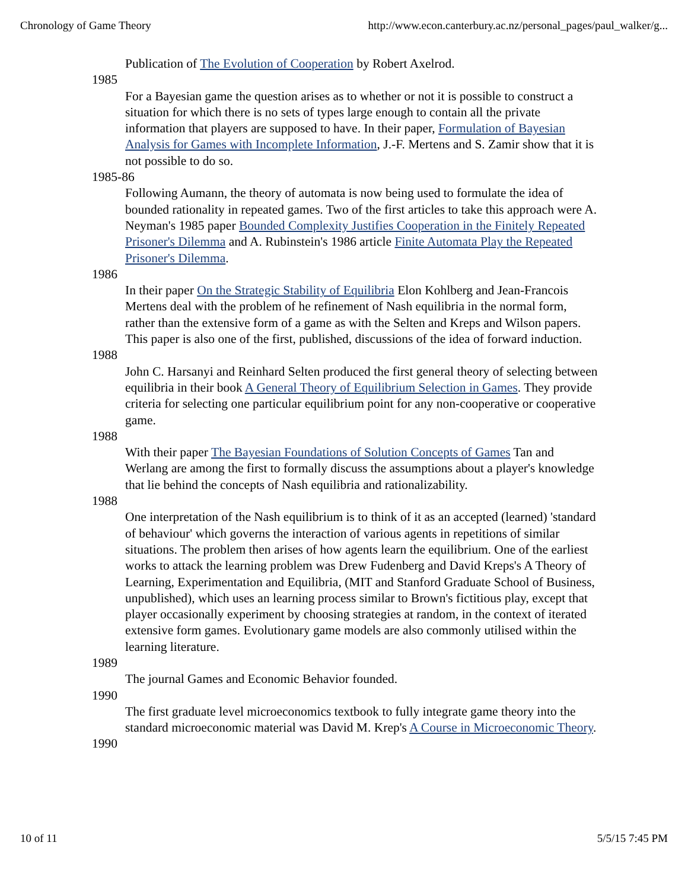Chronology of Game Theory http://www.econ.canterbury.ac.nz/personal_pages/paul_walker/g...
Publication of The Evolution of Cooperation by Robert Axelrod.
1985
For a Bayesian game the question arises as to whether or not it is possible to construct a situation for which there is no sets of types large enough to contain all the private information that players are supposed to have. In their paper, Formulation of Bayesian Analysis for Games with Incomplete Information, J.-F. Mertens and S. Zamir show that it is not possible to do so.
1985-86
Following Aumann, the theory of automata is now being used to formulate the idea of bounded rationality in repeated games. Two of the first articles to take this approach were A. Neyman's 1985 paper Bounded Complexity Justifies Cooperation in the Finitely Repeated Prisoner's Dilemma and A. Rubinstein's 1986 article Finite Automata Play the Repeated Prisoner's Dilemma.
1986
In their paper On the Strategic Stability of Equilibria Elon Kohlberg and Jean-Francois Mertens deal with the problem of he refinement of Nash equilibria in the normal form, rather than the extensive form of a game as with the Selten and Kreps and Wilson papers. This paper is also one of the first, published, discussions of the idea of forward induction.
1988
John C. Harsanyi and Reinhard Selten produced the first general theory of selecting between equilibria in their book A General Theory of Equilibrium Selection in Games. They provide criteria for selecting one particular equilibrium point for any non-cooperative or cooperative game.
1988
With their paper The Bayesian Foundations of Solution Concepts of Games Tan and Werlang are among the first to formally discuss the assumptions about a player's knowledge that lie behind the concepts of Nash equilibria and rationalizability.
1988
One interpretation of the Nash equilibrium is to think of it as an accepted (learned) 'standard of behaviour' which governs the interaction of various agents in repetitions of similar situations. The problem then arises of how agents learn the equilibrium. One of the earliest works to attack the learning problem was Drew Fudenberg and David Kreps's A Theory of Learning, Experimentation and Equilibria, (MIT and Stanford Graduate School of Business, unpublished), which uses an learning process similar to Brown's fictitious play, except that player occasionally experiment by choosing strategies at random, in the context of iterated extensive form games. Evolutionary game models are also commonly utilised within the learning literature.
1989
The journal Games and Economic Behavior founded.
1990
The first graduate level microeconomics textbook to fully integrate game theory into the standard microeconomic material was David M. Krep's A Course in Microeconomic Theory.
1990
10 of 11 5/5/15 7:45 PM